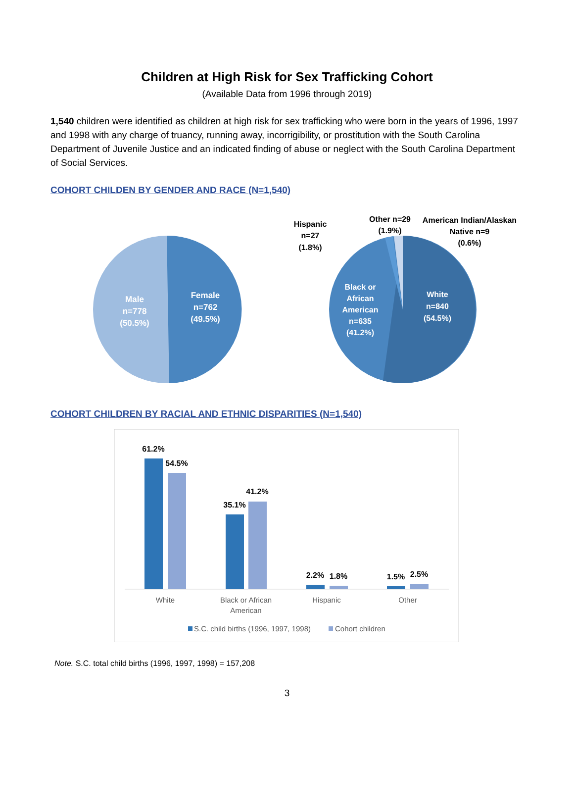Children at High Risk for Sex Trafficking Cohort
(Available Data from 1996 through 2019)
1,540 children were identified as children at high risk for sex trafficking who were born in the years of 1996, 1997 and 1998 with any charge of truancy, running away, incorrigibility, or prostitution with the South Carolina Department of Juvenile Justice and an indicated finding of abuse or neglect with the South Carolina Department of Social Services.
COHORT CHILDEN BY GENDER AND RACE (N=1,540)
Male
n=778
(50.5%)
Female
n=762
(49.5%)
Black or
African
American
n=635
(41.2%)
White
n=840
(54.5%)
Hispanic
n=27
(1.8%)
Other n=29
(1.9%)
American Indian/Alaskan
Native n=9
(0.6%)
COHORT CHILDREN BY RACIAL AND ETHNIC DISPARITIES (N=1,540)
61.2%
54.5%
35.1%
41.2%
2.2%
1.8%
1.5%
2.5%
White
Black or African
American
Hispanic
Other
S.C. child births (1996, 1997, 1998)
Cohort children
Note. S.C. total child births (1996, 1997, 1998) = 157,208
3